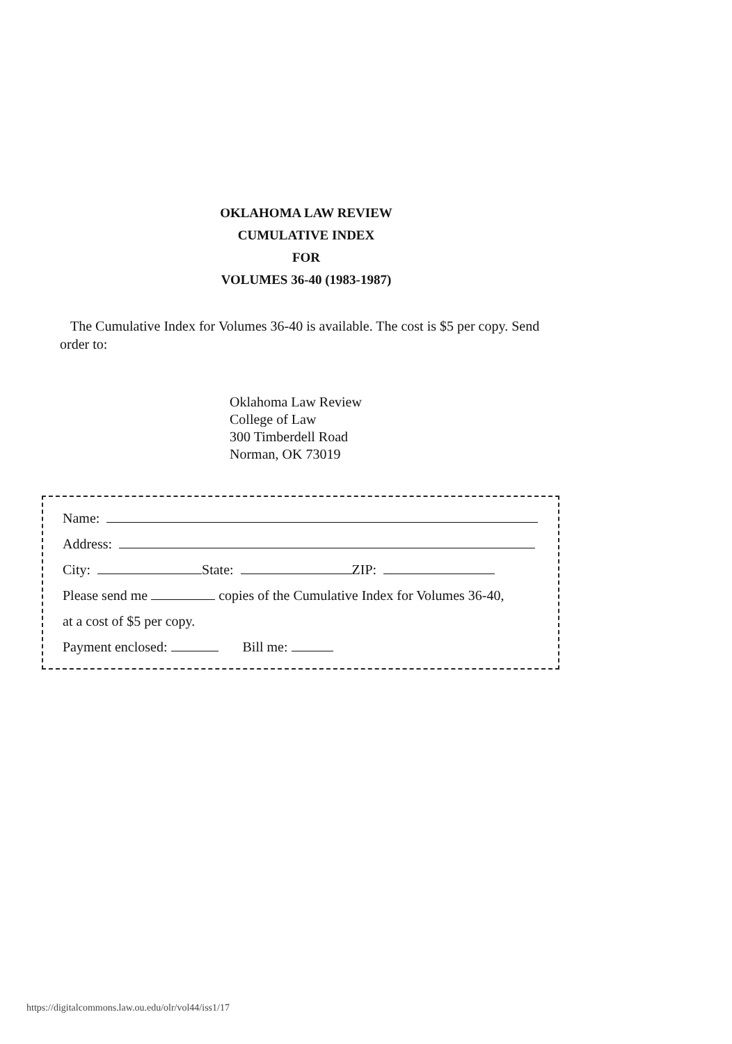OKLAHOMA LAW REVIEW
CUMULATIVE INDEX
FOR
VOLUMES 36-40 (1983-1987)
The Cumulative Index for Volumes 36-40 is available. The cost is $5 per copy. Send order to:
Oklahoma Law Review
College of Law
300 Timberdell Road
Norman, OK 73019
Name:
Address:
City: State: ZIP:
Please send me copies of the Cumulative Index for Volumes 36-40,
at a cost of $5 per copy.
Payment enclosed: Bill me:
https://digitalcommons.law.ou.edu/olr/vol44/iss1/17